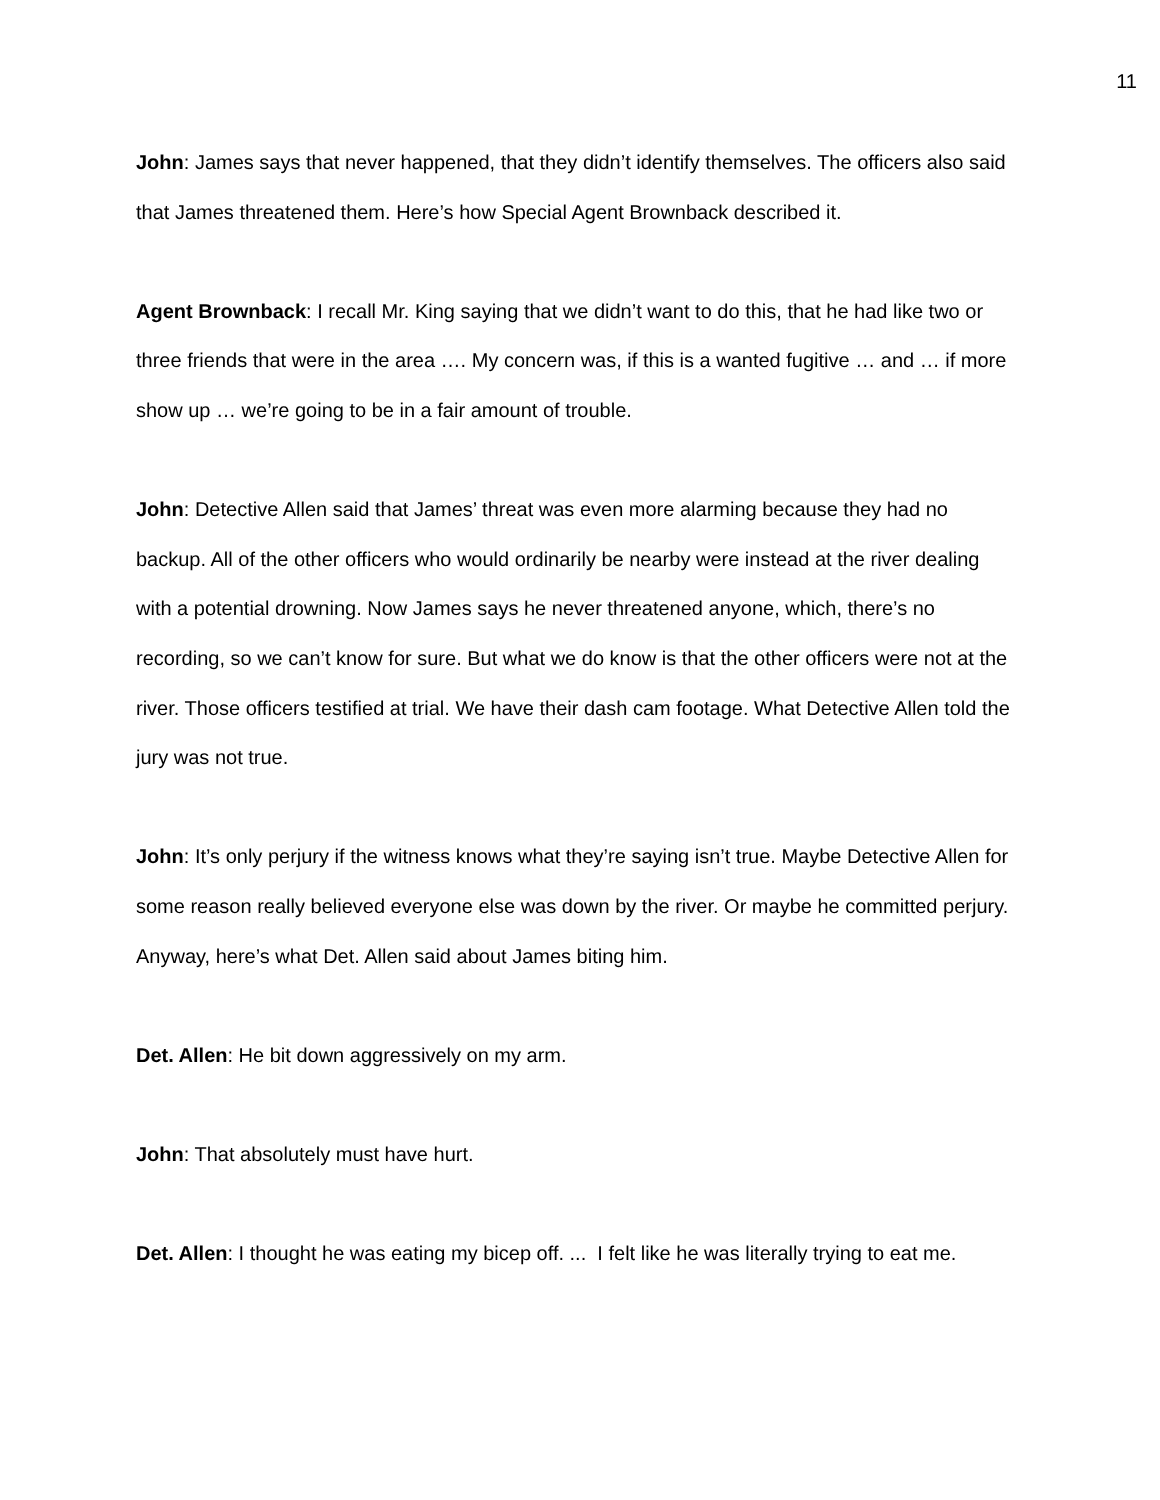11
John: James says that never happened, that they didn’t identify themselves. The officers also said that James threatened them. Here’s how Special Agent Brownback described it.
Agent Brownback: I recall Mr. King saying that we didn’t want to do this, that he had like two or three friends that were in the area …. My concern was, if this is a wanted fugitive … and … if more show up … we’re going to be in a fair amount of trouble.
John: Detective Allen said that James’ threat was even more alarming because they had no backup. All of the other officers who would ordinarily be nearby were instead at the river dealing with a potential drowning. Now James says he never threatened anyone, which, there’s no recording, so we can’t know for sure. But what we do know is that the other officers were not at the river. Those officers testified at trial. We have their dash cam footage. What Detective Allen told the jury was not true.
John: It’s only perjury if the witness knows what they’re saying isn’t true. Maybe Detective Allen for some reason really believed everyone else was down by the river. Or maybe he committed perjury. Anyway, here’s what Det. Allen said about James biting him.
Det. Allen: He bit down aggressively on my arm.
John: That absolutely must have hurt.
Det. Allen: I thought he was eating my bicep off. ... I felt like he was literally trying to eat me.